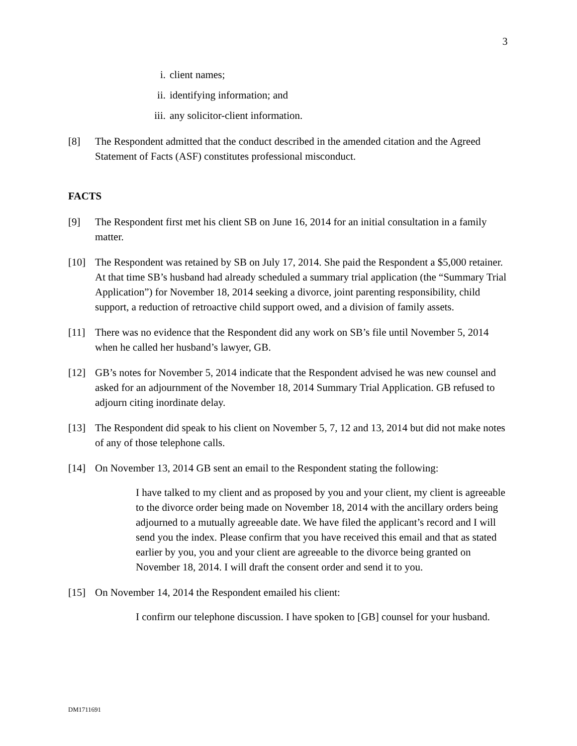3
i. client names;
ii. identifying information; and
iii. any solicitor-client information.
[8] The Respondent admitted that the conduct described in the amended citation and the Agreed Statement of Facts (ASF) constitutes professional misconduct.
FACTS
[9] The Respondent first met his client SB on June 16, 2014 for an initial consultation in a family matter.
[10] The Respondent was retained by SB on July 17, 2014. She paid the Respondent a $5,000 retainer. At that time SB’s husband had already scheduled a summary trial application (the “Summary Trial Application”) for November 18, 2014 seeking a divorce, joint parenting responsibility, child support, a reduction of retroactive child support owed, and a division of family assets.
[11] There was no evidence that the Respondent did any work on SB’s file until November 5, 2014 when he called her husband’s lawyer, GB.
[12] GB’s notes for November 5, 2014 indicate that the Respondent advised he was new counsel and asked for an adjournment of the November 18, 2014 Summary Trial Application. GB refused to adjourn citing inordinate delay.
[13] The Respondent did speak to his client on November 5, 7, 12 and 13, 2014 but did not make notes of any of those telephone calls.
[14] On November 13, 2014 GB sent an email to the Respondent stating the following:
I have talked to my client and as proposed by you and your client, my client is agreeable to the divorce order being made on November 18, 2014 with the ancillary orders being adjourned to a mutually agreeable date. We have filed the applicant’s record and I will send you the index. Please confirm that you have received this email and that as stated earlier by you, you and your client are agreeable to the divorce being granted on November 18, 2014. I will draft the consent order and send it to you.
[15] On November 14, 2014 the Respondent emailed his client:
I confirm our telephone discussion. I have spoken to [GB] counsel for your husband.
DM1711691